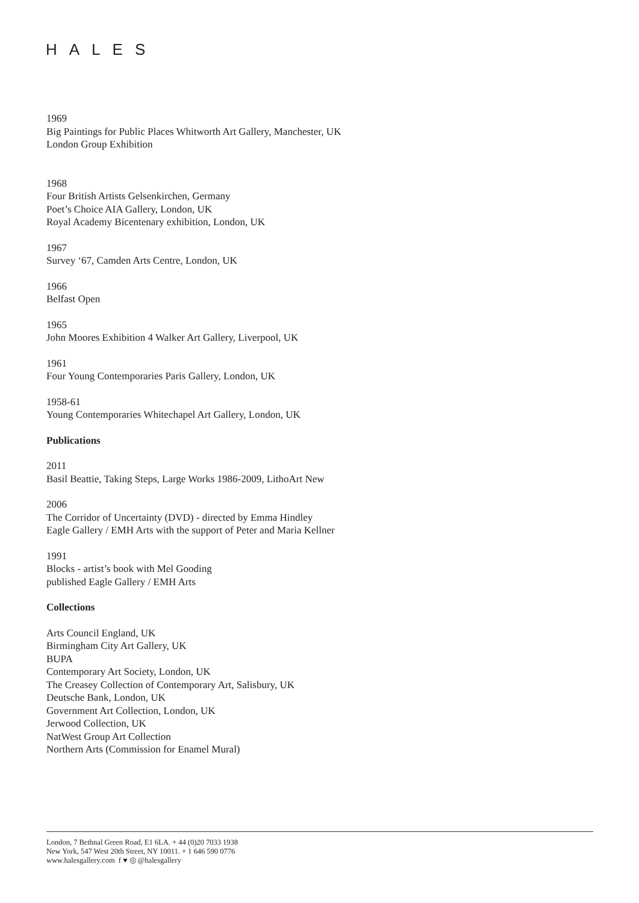HALES
1969
Big Paintings for Public Places Whitworth Art Gallery, Manchester, UK
London Group Exhibition
1968
Four British Artists Gelsenkirchen, Germany
Poet’s Choice AIA Gallery, London, UK
Royal Academy Bicentenary exhibition, London, UK
1967
Survey ‘67, Camden Arts Centre, London, UK
1966
Belfast Open
1965
John Moores Exhibition 4 Walker Art Gallery, Liverpool, UK
1961
Four Young Contemporaries Paris Gallery, London, UK
1958-61
Young Contemporaries Whitechapel Art Gallery, London, UK
Publications
2011
Basil Beattie, Taking Steps, Large Works 1986-2009, LithoArt New
2006
The Corridor of Uncertainty (DVD) - directed by Emma Hindley
Eagle Gallery / EMH Arts with the support of Peter and Maria Kellner
1991
Blocks - artist’s book with Mel Gooding
published Eagle Gallery / EMH Arts
Collections
Arts Council England, UK
Birmingham City Art Gallery, UK
BUPA
Contemporary Art Society, London, UK
The Creasey Collection of Contemporary Art, Salisbury, UK
Deutsche Bank, London, UK
Government Art Collection, London, UK
Jerwood Collection, UK
NatWest Group Art Collection
Northern Arts (Commission for Enamel Mural)
London, 7 Bethnal Green Road, E1 6LA. + 44 (0)20 7033 1938
New York, 547 West 20th Street, NY 10011. + 1 646 590 0776
www.halesgallery.com f ♥ ◎ @halesgallery